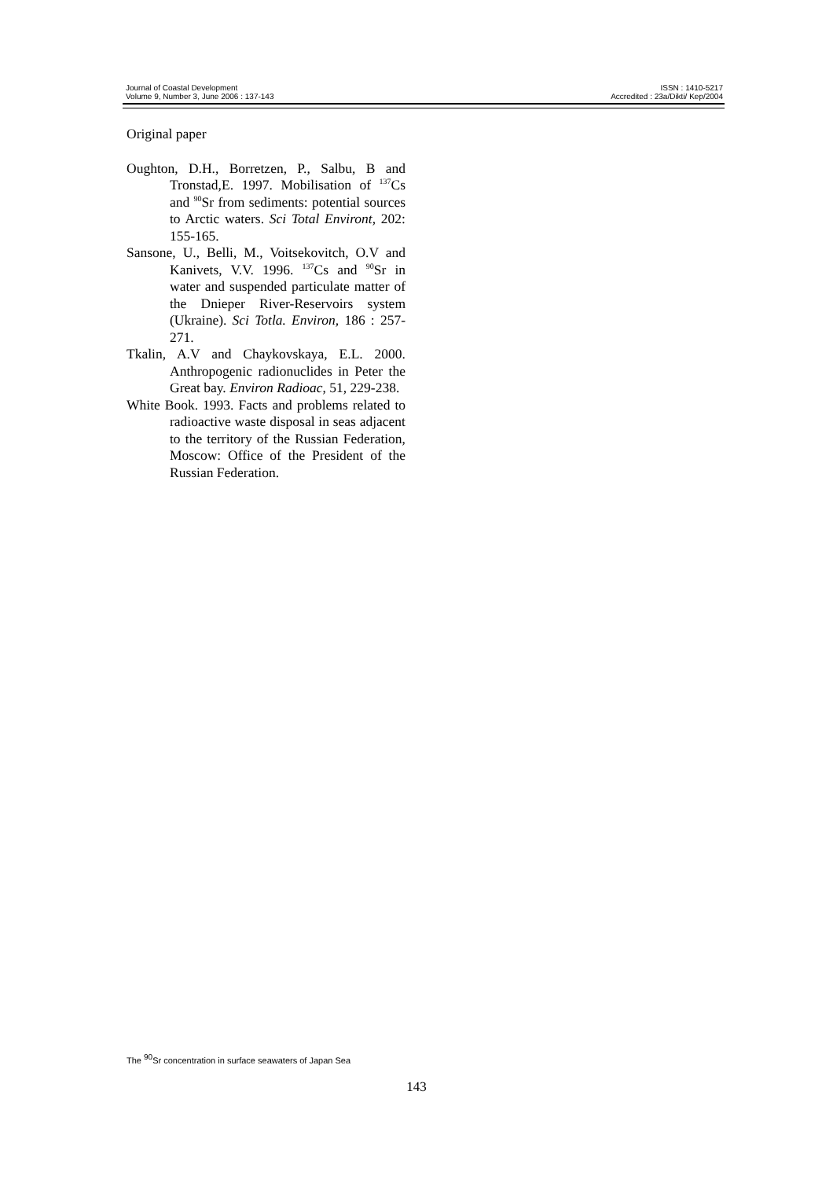Journal of Coastal Development
Volume 9, Number 3, June 2006 : 137-143
ISSN : 1410-5217
Accredited : 23a/Dikti/ Kep/2004
Original paper
Oughton, D.H., Borretzen, P., Salbu, B and Tronstad,E. 1997. Mobilisation of <sup>137</sup>Cs and <sup>90</sup>Sr from sediments: potential sources to Arctic waters. Sci Total Environt, 202: 155-165.
Sansone, U., Belli, M., Voitsekovitch, O.V and Kanivets, V.V. 1996. <sup>137</sup>Cs and <sup>90</sup>Sr in water and suspended particulate matter of the Dnieper River-Reservoirs system (Ukraine). Sci Totla. Environ, 186 : 257-271.
Tkalin, A.V and Chaykovskaya, E.L. 2000. Anthropogenic radionuclides in Peter the Great bay. Environ Radioac, 51, 229-238.
White Book. 1993. Facts and problems related to radioactive waste disposal in seas adjacent to the territory of the Russian Federation, Moscow: Office of the President of the Russian Federation.
The <sup>90</sup>Sr concentration in surface seawaters of Japan Sea
143